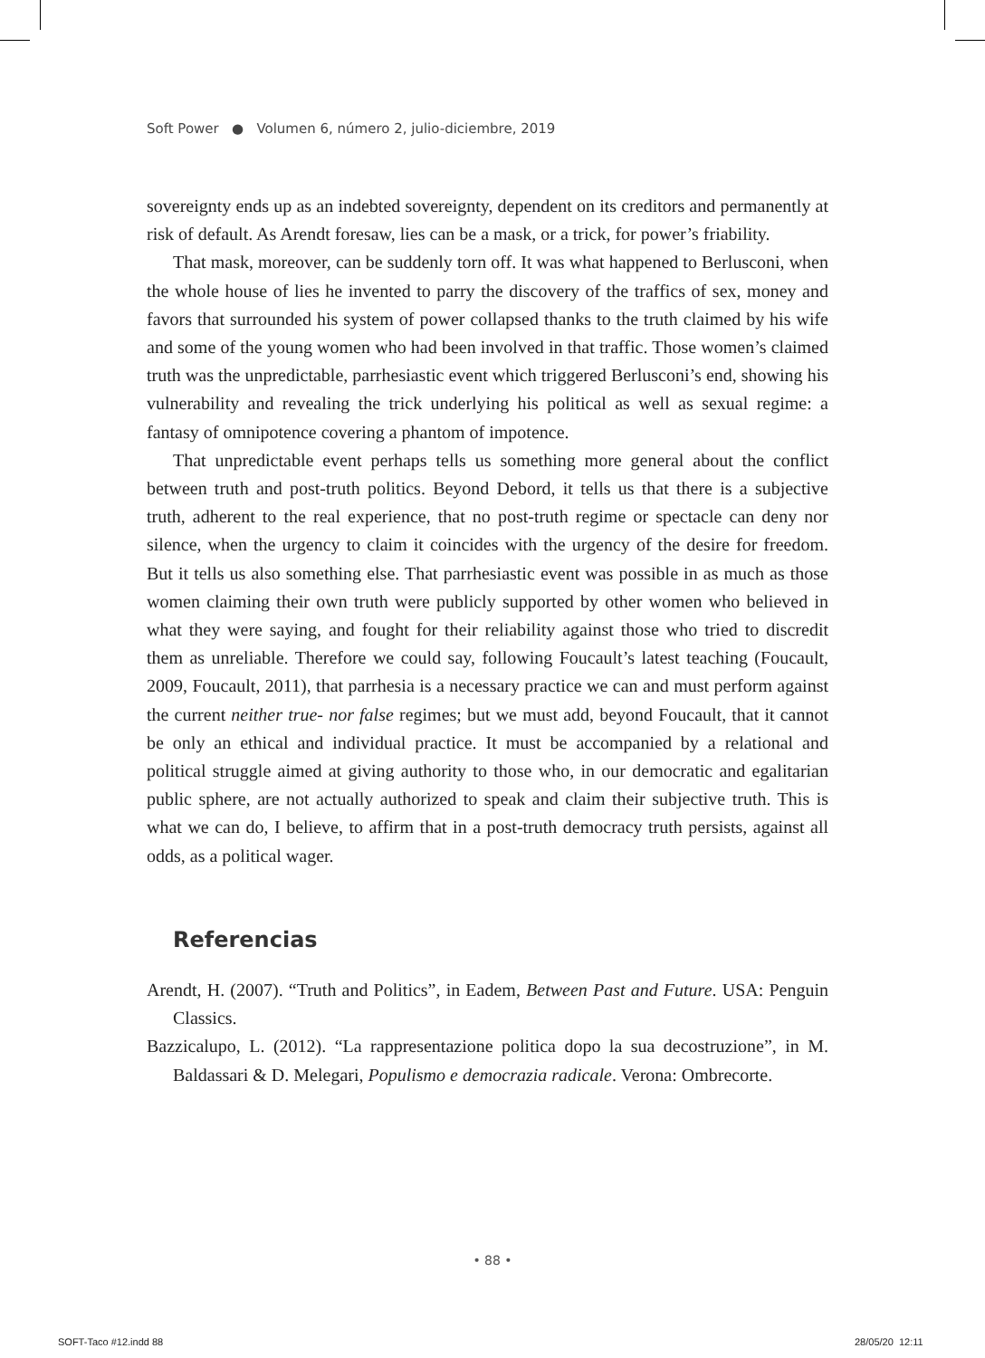Soft Power ● Volumen 6, número 2, julio-diciembre, 2019
sovereignty ends up as an indebted sovereignty, dependent on its creditors and permanently at risk of default. As Arendt foresaw, lies can be a mask, or a trick, for power’s friability.
That mask, moreover, can be suddenly torn off. It was what happened to Berlusconi, when the whole house of lies he invented to parry the discovery of the traffics of sex, money and favors that surrounded his system of power collapsed thanks to the truth claimed by his wife and some of the young women who had been involved in that traffic. Those women’s claimed truth was the unpredictable, parrhesiastic event which triggered Berlusconi’s end, showing his vulnerability and revealing the trick underlying his political as well as sexual regime: a fantasy of omnipotence covering a phantom of impotence.
That unpredictable event perhaps tells us something more general about the conflict between truth and post-truth politics. Beyond Debord, it tells us that there is a subjective truth, adherent to the real experience, that no post-truth regime or spectacle can deny nor silence, when the urgency to claim it coincides with the urgency of the desire for freedom. But it tells us also something else. That parrhesiastic event was possible in as much as those women claiming their own truth were publicly supported by other women who believed in what they were saying, and fought for their reliability against those who tried to discredit them as unreliable. Therefore we could say, following Foucault’s latest teaching (Foucault, 2009, Foucault, 2011), that parrhesia is a necessary practice we can and must perform against the current neither true- nor false regimes; but we must add, beyond Foucault, that it cannot be only an ethical and individual practice. It must be accompanied by a relational and political struggle aimed at giving authority to those who, in our democratic and egalitarian public sphere, are not actually authorized to speak and claim their subjective truth. This is what we can do, I believe, to affirm that in a post-truth democracy truth persists, against all odds, as a political wager.
Referencias
Arendt, H. (2007). “Truth and Politics”, in Eadem, Between Past and Future. USA: Penguin Classics.
Bazzicalupo, L. (2012). “La rappresentazione politica dopo la sua decostruzione”, in M. Baldassari & D. Melegari, Populismo e democrazia radicale. Verona: Ombrecorte.
• 88 •
SOFT-Taco #12.indd 88 28/05/20 12:11